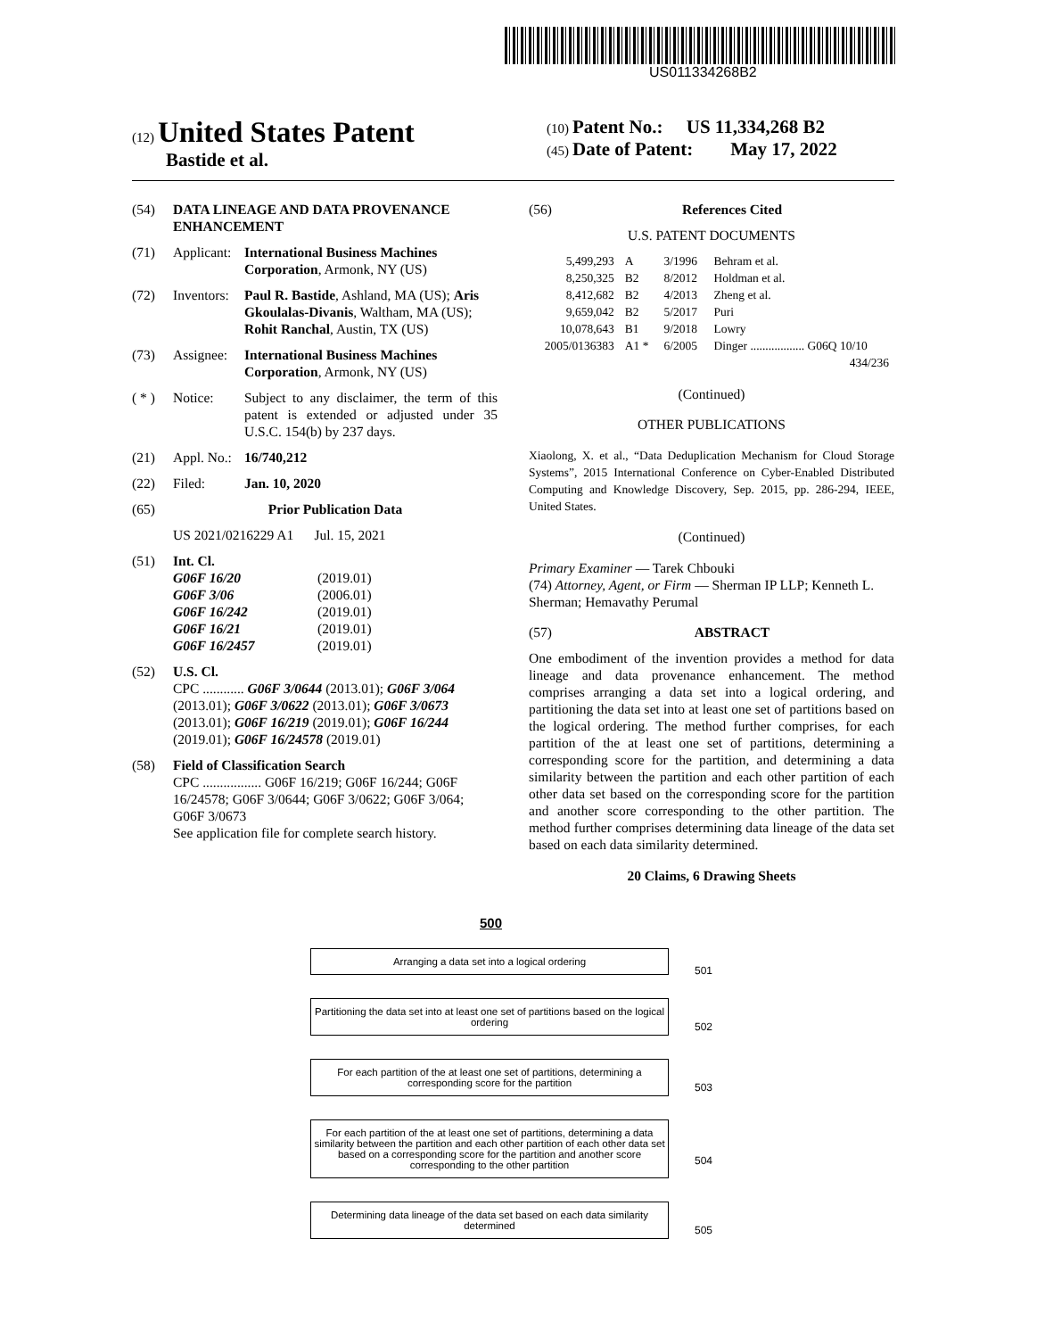US011334268B2
(12) United States Patent
Bastide et al.
(10) Patent No.: US 11,334,268 B2
(45) Date of Patent: May 17, 2022
(54) DATA LINEAGE AND DATA PROVENANCE ENHANCEMENT
(71) Applicant: International Business Machines Corporation, Armonk, NY (US)
(72) Inventors: Paul R. Bastide, Ashland, MA (US); Aris Gkoulalas-Divanis, Waltham, MA (US); Rohit Ranchal, Austin, TX (US)
(73) Assignee: International Business Machines Corporation, Armonk, NY (US)
( * ) Notice: Subject to any disclaimer, the term of this patent is extended or adjusted under 35 U.S.C. 154(b) by 237 days.
(21) Appl. No.: 16/740,212
(22) Filed: Jan. 10, 2020
(65) Prior Publication Data
US 2021/0216229 A1 Jul. 15, 2021
(51) Int. Cl.
| G06F 16/20 | (2019.01) |
| G06F 3/06 | (2006.01) |
| G06F 16/242 | (2019.01) |
| G06F 16/21 | (2019.01) |
| G06F 16/2457 | (2019.01) |
(52) U.S. Cl.
CPC ............ G06F 3/0644 (2013.01); G06F 3/064 (2013.01); G06F 3/0622 (2013.01); G06F 3/0673 (2013.01); G06F 16/219 (2019.01); G06F 16/244 (2019.01); G06F 16/24578 (2019.01)
(58) Field of Classification Search
CPC ................. G06F 16/219; G06F 16/244; G06F 16/24578; G06F 3/0644; G06F 3/0622; G06F 3/064; G06F 3/0673
See application file for complete search history.
(56) References Cited
U.S. PATENT DOCUMENTS
| 5,499,293 | A | 3/1996 | Behram et al. |
| 8,250,325 | B2 | 8/2012 | Holdman et al. |
| 8,412,682 | B2 | 4/2013 | Zheng et al. |
| 9,659,042 | B2 | 5/2017 | Puri |
| 10,078,643 | B1 | 9/2018 | Lowry |
| 2005/0136383 | A1 * | 6/2005 | Dinger .................. G06Q 10/10 434/236 |
(Continued)
OTHER PUBLICATIONS
Xiaolong, X. et al., “Data Deduplication Mechanism for Cloud Storage Systems”, 2015 International Conference on Cyber-Enabled Distributed Computing and Knowledge Discovery, Sep. 2015, pp. 286-294, IEEE, United States.
(Continued)
Primary Examiner — Tarek Chbouki
(74) Attorney, Agent, or Firm — Sherman IP LLP; Kenneth L. Sherman; Hemavathy Perumal
(57) ABSTRACT
One embodiment of the invention provides a method for data lineage and data provenance enhancement. The method comprises arranging a data set into a logical ordering, and partitioning the data set into at least one set of partitions based on the logical ordering. The method further comprises, for each partition of the at least one set of partitions, determining a corresponding score for the partition, and determining a data similarity between the partition and each other partition of each other data set based on the corresponding score for the partition and another score corresponding to the other partition. The method further comprises determining data lineage of the data set based on each data similarity determined.
20 Claims, 6 Drawing Sheets
500
Arranging a data set into a logical ordering 501
Partitioning the data set into at least one set of partitions based on the logical ordering 502
For each partition of the at least one set of partitions, determining a corresponding score for the partition 503
For each partition of the at least one set of partitions, determining a data similarity between the partition and each other partition of each other data set based on a corresponding score for the partition and another score corresponding to the other partition 504
Determining data lineage of the data set based on each data similarity determined 505